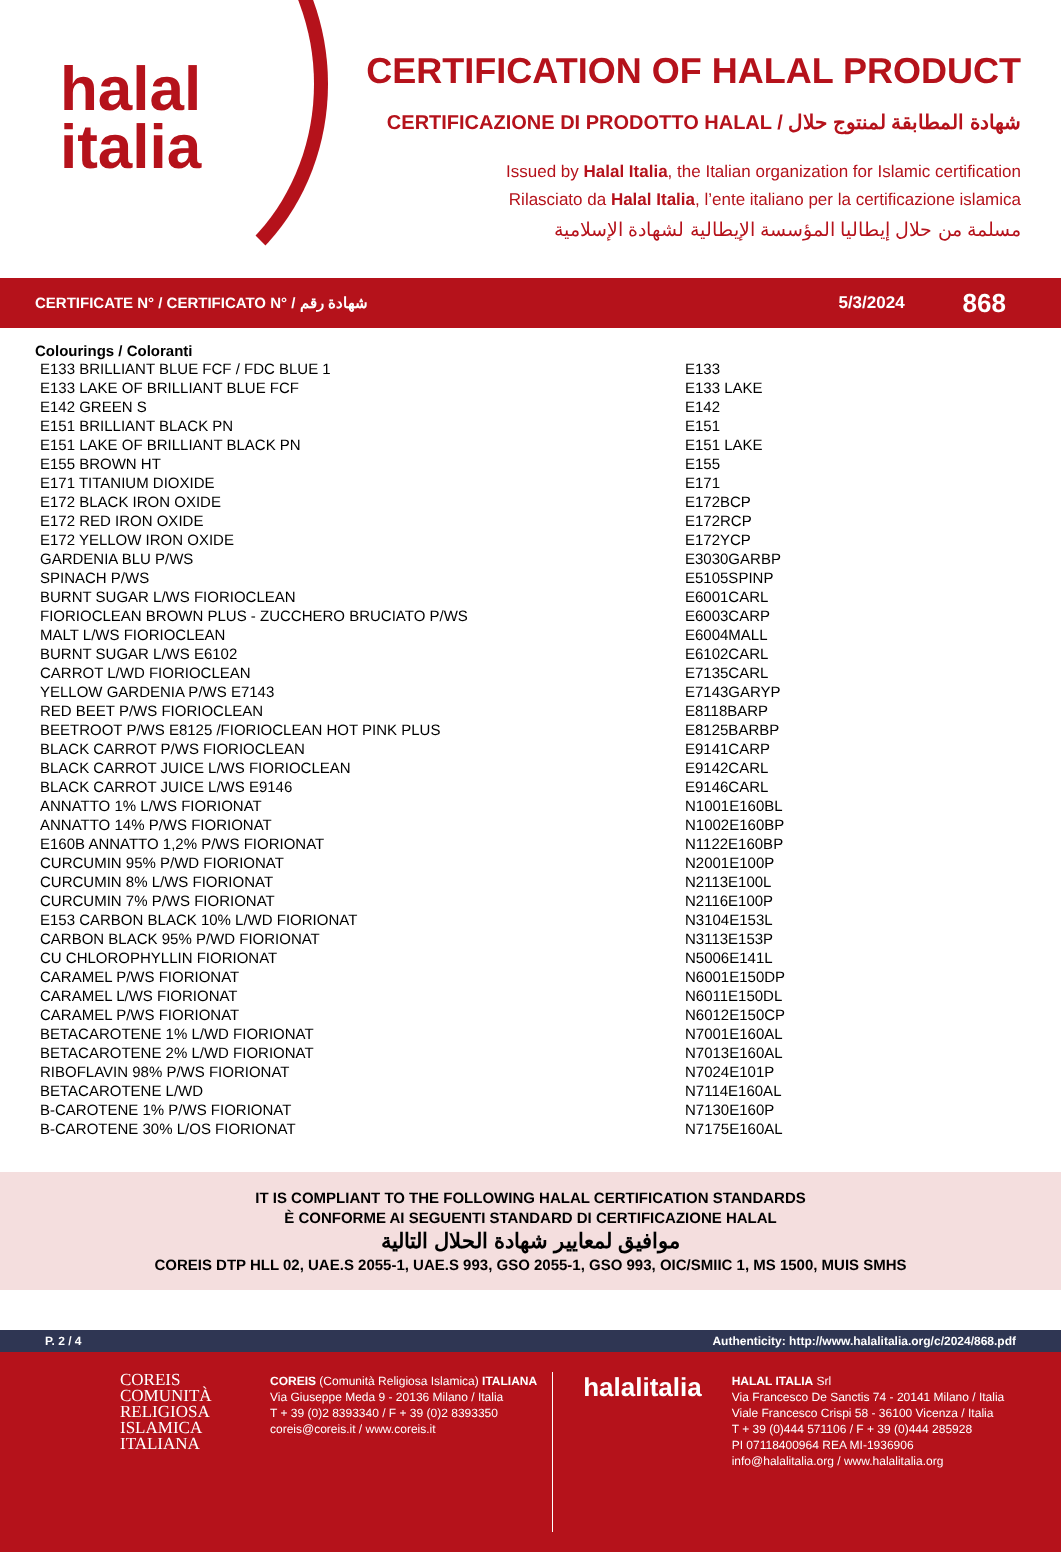halal
italia
CERTIFICATION OF HALAL PRODUCT
CERTIFICAZIONE DI PRODOTTO HALAL / شهادة المطابقة لمنتوج حلال
Issued by Halal Italia, the Italian organization for Islamic certification
Rilasciato da Halal Italia, l’ente italiano per la certificazione islamica
مسلمة من حلال إيطاليا المؤسسة الإيطالية لشهادة الإسلامية
CERTIFICATE N° / CERTIFICATO N° / شهادة رقم 5/3/2024 868
Colourings / Coloranti
| E133 BRILLIANT BLUE FCF / FDC BLUE 1 | E133 |
| E133 LAKE OF BRILLIANT BLUE FCF | E133 LAKE |
| E142 GREEN S | E142 |
| E151 BRILLIANT BLACK PN | E151 |
| E151 LAKE OF BRILLIANT BLACK PN | E151 LAKE |
| E155 BROWN HT | E155 |
| E171 TITANIUM DIOXIDE | E171 |
| E172 BLACK IRON OXIDE | E172BCP |
| E172 RED IRON OXIDE | E172RCP |
| E172 YELLOW IRON OXIDE | E172YCP |
| GARDENIA BLU P/WS | E3030GARBP |
| SPINACH P/WS | E5105SPINP |
| BURNT SUGAR L/WS FIORIOCLEAN | E6001CARL |
| FIORIOCLEAN BROWN PLUS - ZUCCHERO BRUCIATO P/WS | E6003CARP |
| MALT L/WS FIORIOCLEAN | E6004MALL |
| BURNT SUGAR L/WS E6102 | E6102CARL |
| CARROT L/WD FIORIOCLEAN | E7135CARL |
| YELLOW GARDENIA P/WS E7143 | E7143GARYP |
| RED BEET P/WS FIORIOCLEAN | E8118BARP |
| BEETROOT P/WS E8125 /FIORIOCLEAN HOT PINK PLUS | E8125BARBP |
| BLACK CARROT P/WS FIORIOCLEAN | E9141CARP |
| BLACK CARROT JUICE L/WS FIORIOCLEAN | E9142CARL |
| BLACK CARROT JUICE L/WS E9146 | E9146CARL |
| ANNATTO 1% L/WS FIORIONAT | N1001E160BL |
| ANNATTO 14% P/WS FIORIONAT | N1002E160BP |
| E160B ANNATTO 1,2% P/WS FIORIONAT | N1122E160BP |
| CURCUMIN 95% P/WD FIORIONAT | N2001E100P |
| CURCUMIN 8% L/WS FIORIONAT | N2113E100L |
| CURCUMIN 7% P/WS FIORIONAT | N2116E100P |
| E153 CARBON BLACK 10% L/WD FIORIONAT | N3104E153L |
| CARBON BLACK 95% P/WD FIORIONAT | N3113E153P |
| CU CHLOROPHYLLIN FIORIONAT | N5006E141L |
| CARAMEL P/WS FIORIONAT | N6001E150DP |
| CARAMEL L/WS FIORIONAT | N6011E150DL |
| CARAMEL P/WS FIORIONAT | N6012E150CP |
| BETACAROTENE 1% L/WD FIORIONAT | N7001E160AL |
| BETACAROTENE 2% L/WD FIORIONAT | N7013E160AL |
| RIBOFLAVIN 98% P/WS FIORIONAT | N7024E101P |
| BETACAROTENE L/WD | N7114E160AL |
| B-CAROTENE 1% P/WS FIORIONAT | N7130E160P |
| B-CAROTENE 30% L/OS FIORIONAT | N7175E160AL |
IT IS COMPLIANT TO THE FOLLOWING HALAL CERTIFICATION STANDARDS
È CONFORME AI SEGUENTI STANDARD DI CERTIFICAZIONE HALAL
موافيق لمعايير شهادة الحلال التالية
COREIS DTP HLL 02, UAE.S 2055-1, UAE.S 993, GSO 2055-1, GSO 993, OIC/SMIIC 1, MS 1500, MUIS SMHS
P. 2 / 4 Authenticity: http://www.halalitalia.org/c/2024/868.pdf
COREIS
COMUNITÀ
RELIGIOSA
ISLAMICA
ITALIANA
COREIS (Comunità Religiosa Islamica) ITALIANA
Via Giuseppe Meda 9 - 20136 Milano / Italia
T + 39 (0)2 8393340 / F + 39 (0)2 8393350
coreis@coreis.it / www.coreis.it
halalitalia
HALAL ITALIA Srl
Via Francesco De Sanctis 74 - 20141 Milano / Italia
Viale Francesco Crispi 58 - 36100 Vicenza / Italia
T + 39 (0)444 571106 / F + 39 (0)444 285928
PI 07118400964 REA MI-1936906
info@halalitalia.org / www.halalitalia.org